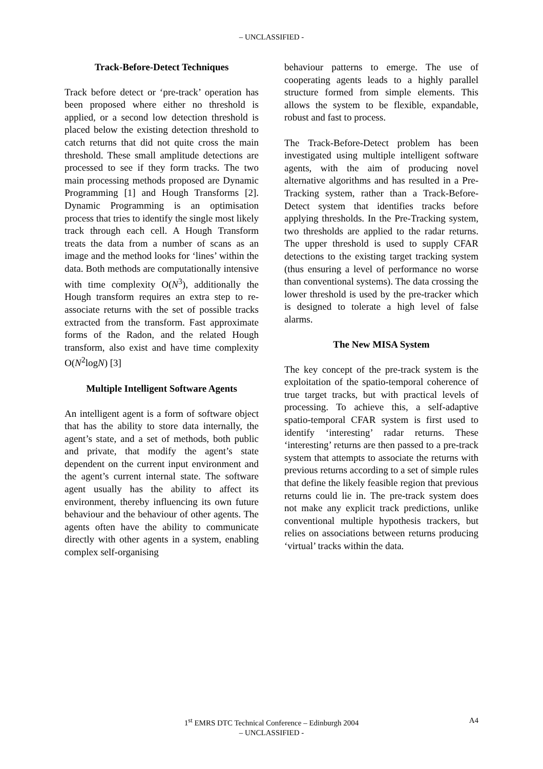– UNCLASSIFIED -
Track-Before-Detect Techniques
Track before detect or ‘pre-track’ operation has been proposed where either no threshold is applied, or a second low detection threshold is placed below the existing detection threshold to catch returns that did not quite cross the main threshold. These small amplitude detections are processed to see if they form tracks. The two main processing methods proposed are Dynamic Programming [1] and Hough Transforms [2]. Dynamic Programming is an optimisation process that tries to identify the single most likely track through each cell. A Hough Transform treats the data from a number of scans as an image and the method looks for ‘lines’ within the data. Both methods are computationally intensive with time complexity O(N<sup>3</sup>), additionally the Hough transform requires an extra step to re-associate returns with the set of possible tracks extracted from the transform. Fast approximate forms of the Radon, and the related Hough transform, also exist and have time complexity O(N<sup>2</sup>logN) [3]
Multiple Intelligent Software Agents
An intelligent agent is a form of software object that has the ability to store data internally, the agent’s state, and a set of methods, both public and private, that modify the agent’s state dependent on the current input environment and the agent’s current internal state. The software agent usually has the ability to affect its environment, thereby influencing its own future behaviour and the behaviour of other agents. The agents often have the ability to communicate directly with other agents in a system, enabling complex self-organising
behaviour patterns to emerge. The use of cooperating agents leads to a highly parallel structure formed from simple elements. This allows the system to be flexible, expandable, robust and fast to process.
The Track-Before-Detect problem has been investigated using multiple intelligent software agents, with the aim of producing novel alternative algorithms and has resulted in a Pre-Tracking system, rather than a Track-Before-Detect system that identifies tracks before applying thresholds. In the Pre-Tracking system, two thresholds are applied to the radar returns. The upper threshold is used to supply CFAR detections to the existing target tracking system (thus ensuring a level of performance no worse than conventional systems). The data crossing the lower threshold is used by the pre-tracker which is designed to tolerate a high level of false alarms.
The New MISA System
The key concept of the pre-track system is the exploitation of the spatio-temporal coherence of true target tracks, but with practical levels of processing. To achieve this, a self-adaptive spatio-temporal CFAR system is first used to identify ‘interesting’ radar returns. These ‘interesting’ returns are then passed to a pre-track system that attempts to associate the returns with previous returns according to a set of simple rules that define the likely feasible region that previous returns could lie in. The pre-track system does not make any explicit track predictions, unlike conventional multiple hypothesis trackers, but relies on associations between returns producing ‘virtual’ tracks within the data.
1<sup>st</sup> EMRS DTC Technical Conference – Edinburgh 2004 A4
– UNCLASSIFIED -